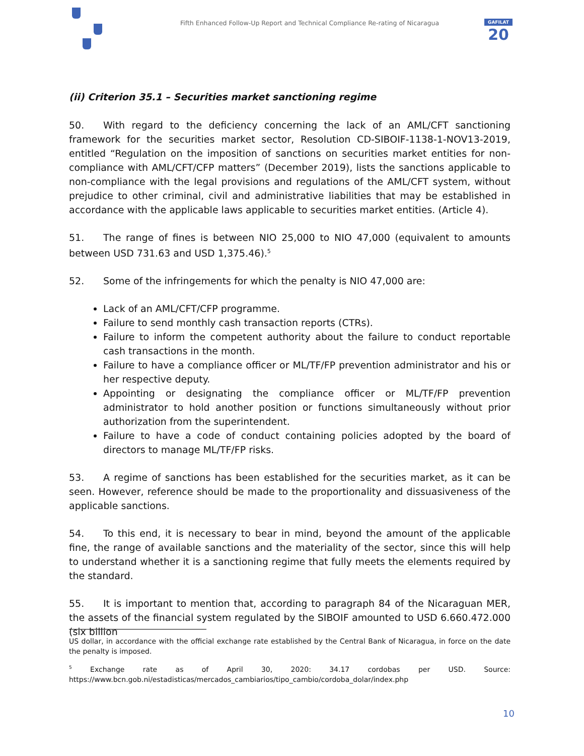Fifth Enhanced Follow-Up Report and Technical Compliance Re-rating of Nicaragua
GAFILAT
20
(ii) Criterion 35.1 – Securities market sanctioning regime
50. With regard to the deficiency concerning the lack of an AML/CFT sanctioning framework for the securities market sector, Resolution CD-SIBOIF-1138-1-NOV13-2019, entitled “Regulation on the imposition of sanctions on securities market entities for non-compliance with AML/CFT/CFP matters” (December 2019), lists the sanctions applicable to non-compliance with the legal provisions and regulations of the AML/CFT system, without prejudice to other criminal, civil and administrative liabilities that may be established in accordance with the applicable laws applicable to securities market entities. (Article 4).
51. The range of fines is between NIO 25,000 to NIO 47,000 (equivalent to amounts between USD 731.63 and USD 1,375.46).<sup>5</sup>
52. Some of the infringements for which the penalty is NIO 47,000 are:
Lack of an AML/CFT/CFP programme.
Failure to send monthly cash transaction reports (CTRs).
Failure to inform the competent authority about the failure to conduct reportable cash transactions in the month.
Failure to have a compliance officer or ML/TF/FP prevention administrator and his or her respective deputy.
Appointing or designating the compliance officer or ML/TF/FP prevention administrator to hold another position or functions simultaneously without prior authorization from the superintendent.
Failure to have a code of conduct containing policies adopted by the board of directors to manage ML/TF/FP risks.
53. A regime of sanctions has been established for the securities market, as it can be seen. However, reference should be made to the proportionality and dissuasiveness of the applicable sanctions.
54. To this end, it is necessary to bear in mind, beyond the amount of the applicable fine, the range of available sanctions and the materiality of the sector, since this will help to understand whether it is a sanctioning regime that fully meets the elements required by the standard.
55. It is important to mention that, according to paragraph 84 of the Nicaraguan MER, the assets of the financial system regulated by the SIBOIF amounted to USD 6.660.472.000 (six billion
US dollar, in accordance with the official exchange rate established by the Central Bank of Nicaragua, in force on the date the penalty is imposed.
<sup>5</sup> Exchange rate as of April 30, 2020: 34.17 cordobas per USD. Source: https://www.bcn.gob.ni/estadisticas/mercados_cambiarios/tipo_cambio/cordoba_dolar/index.php
10